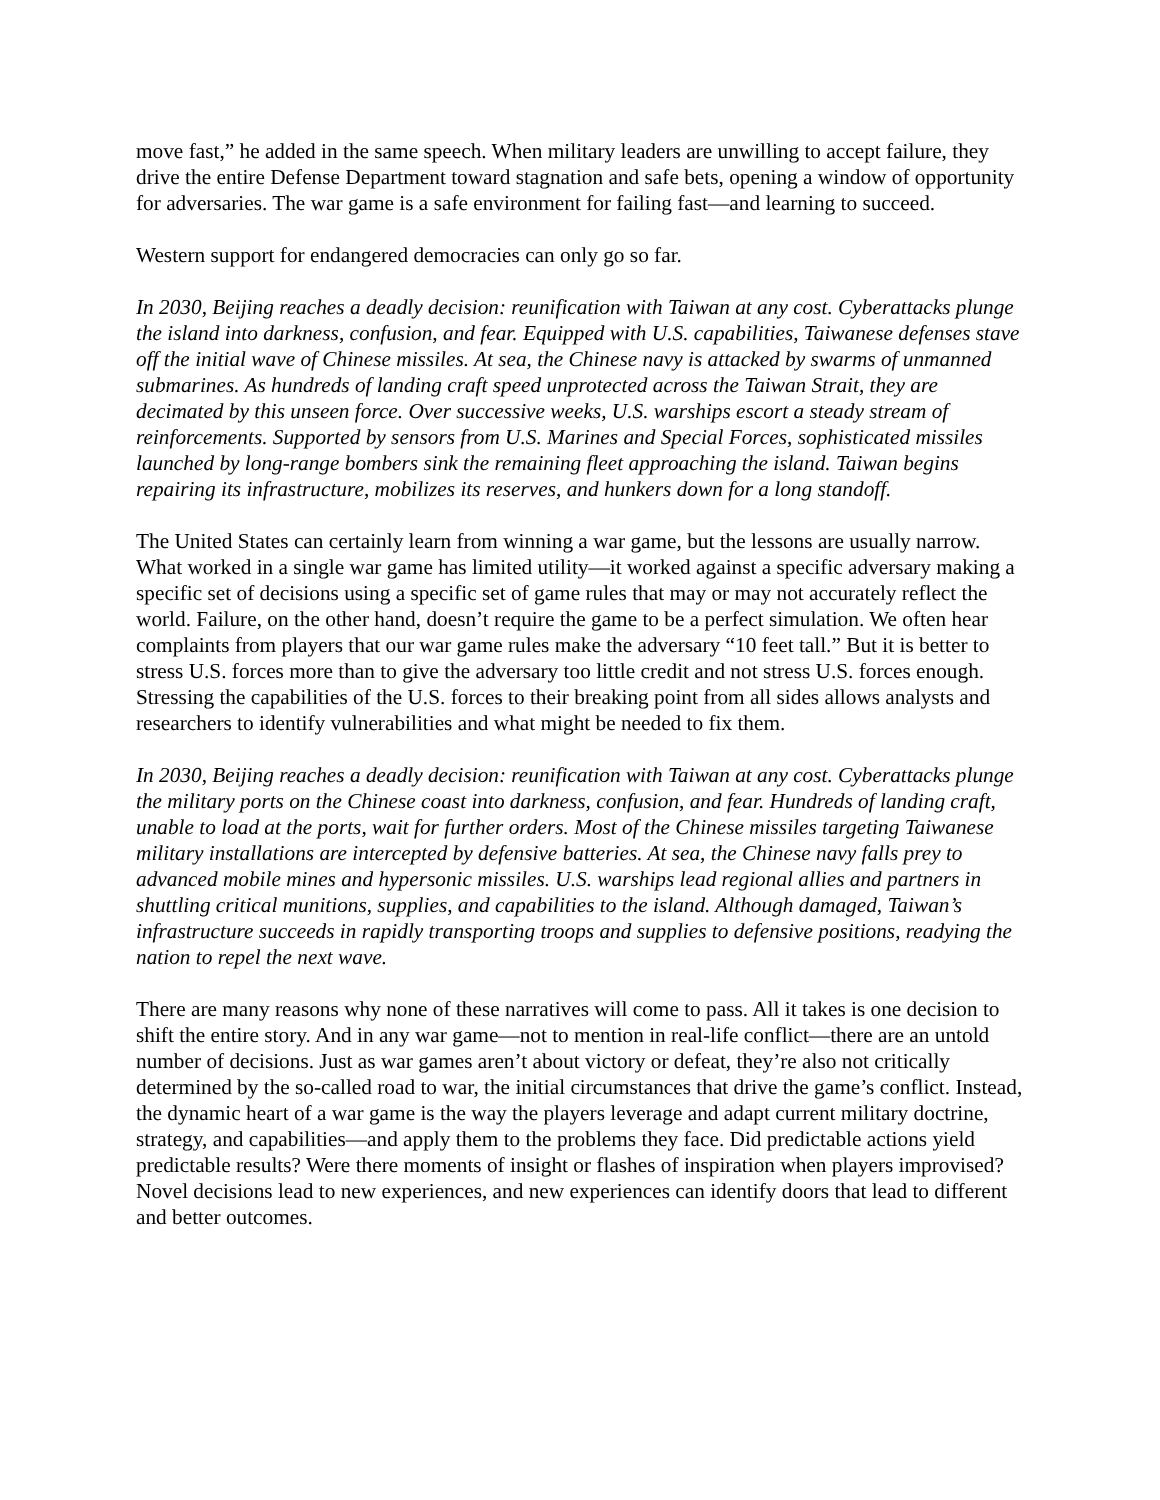move fast,” he added in the same speech. When military leaders are unwilling to accept failure, they drive the entire Defense Department toward stagnation and safe bets, opening a window of opportunity for adversaries. The war game is a safe environment for failing fast—and learning to succeed.
Western support for endangered democracies can only go so far.
In 2030, Beijing reaches a deadly decision: reunification with Taiwan at any cost. Cyberattacks plunge the island into darkness, confusion, and fear. Equipped with U.S. capabilities, Taiwanese defenses stave off the initial wave of Chinese missiles. At sea, the Chinese navy is attacked by swarms of unmanned submarines. As hundreds of landing craft speed unprotected across the Taiwan Strait, they are decimated by this unseen force. Over successive weeks, U.S. warships escort a steady stream of reinforcements. Supported by sensors from U.S. Marines and Special Forces, sophisticated missiles launched by long-range bombers sink the remaining fleet approaching the island. Taiwan begins repairing its infrastructure, mobilizes its reserves, and hunkers down for a long standoff.
The United States can certainly learn from winning a war game, but the lessons are usually narrow. What worked in a single war game has limited utility—it worked against a specific adversary making a specific set of decisions using a specific set of game rules that may or may not accurately reflect the world. Failure, on the other hand, doesn’t require the game to be a perfect simulation. We often hear complaints from players that our war game rules make the adversary “10 feet tall.” But it is better to stress U.S. forces more than to give the adversary too little credit and not stress U.S. forces enough. Stressing the capabilities of the U.S. forces to their breaking point from all sides allows analysts and researchers to identify vulnerabilities and what might be needed to fix them.
In 2030, Beijing reaches a deadly decision: reunification with Taiwan at any cost. Cyberattacks plunge the military ports on the Chinese coast into darkness, confusion, and fear. Hundreds of landing craft, unable to load at the ports, wait for further orders. Most of the Chinese missiles targeting Taiwanese military installations are intercepted by defensive batteries. At sea, the Chinese navy falls prey to advanced mobile mines and hypersonic missiles. U.S. warships lead regional allies and partners in shuttling critical munitions, supplies, and capabilities to the island. Although damaged, Taiwan’s infrastructure succeeds in rapidly transporting troops and supplies to defensive positions, readying the nation to repel the next wave.
There are many reasons why none of these narratives will come to pass. All it takes is one decision to shift the entire story. And in any war game—not to mention in real-life conflict—there are an untold number of decisions. Just as war games aren’t about victory or defeat, they’re also not critically determined by the so-called road to war, the initial circumstances that drive the game’s conflict. Instead, the dynamic heart of a war game is the way the players leverage and adapt current military doctrine, strategy, and capabilities—and apply them to the problems they face. Did predictable actions yield predictable results? Were there moments of insight or flashes of inspiration when players improvised? Novel decisions lead to new experiences, and new experiences can identify doors that lead to different and better outcomes.